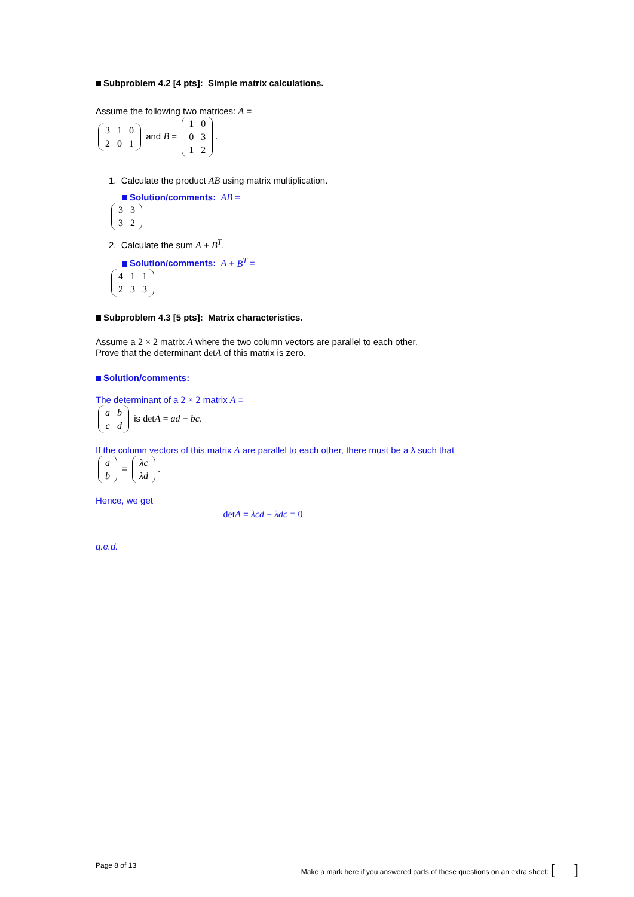Subproblem 4.2 [4 pts]: Simple matrix calculations.
Assume the following two matrices: A =
| 3 | 1 | 0 |
| 2 | 0 | 1 |
and B =
| 1 | 0 |
| 0 | 3 |
| 1 | 2 |
.
1. Calculate the product AB using matrix multiplication.
Solution/comments: AB =
| 3 | 3 |
| 3 | 2 |
2. Calculate the sum A + B<sup>T</sup>.
Solution/comments: A + B<sup>T</sup> =
| 4 | 1 | 1 |
| 2 | 3 | 3 |
Subproblem 4.3 [5 pts]: Matrix characteristics.
Assume a 2 × 2 matrix A where the two column vectors are parallel to each other.
Prove that the determinant det A of this matrix is zero.
Solution/comments:
The determinant of a 2 × 2 matrix A =
| a | b |
| c | d |
is det A = ad − bc.
If the column vectors of this matrix A are parallel to each other, there must be a λ such that
| a |
| b |
=
| λc |
| λd |
.
Hence, we get
det A = λcd − λdc = 0
q.e.d.
Page 8 of 13 Make a mark here if you answered parts of these questions on an extra sheet: [ ]